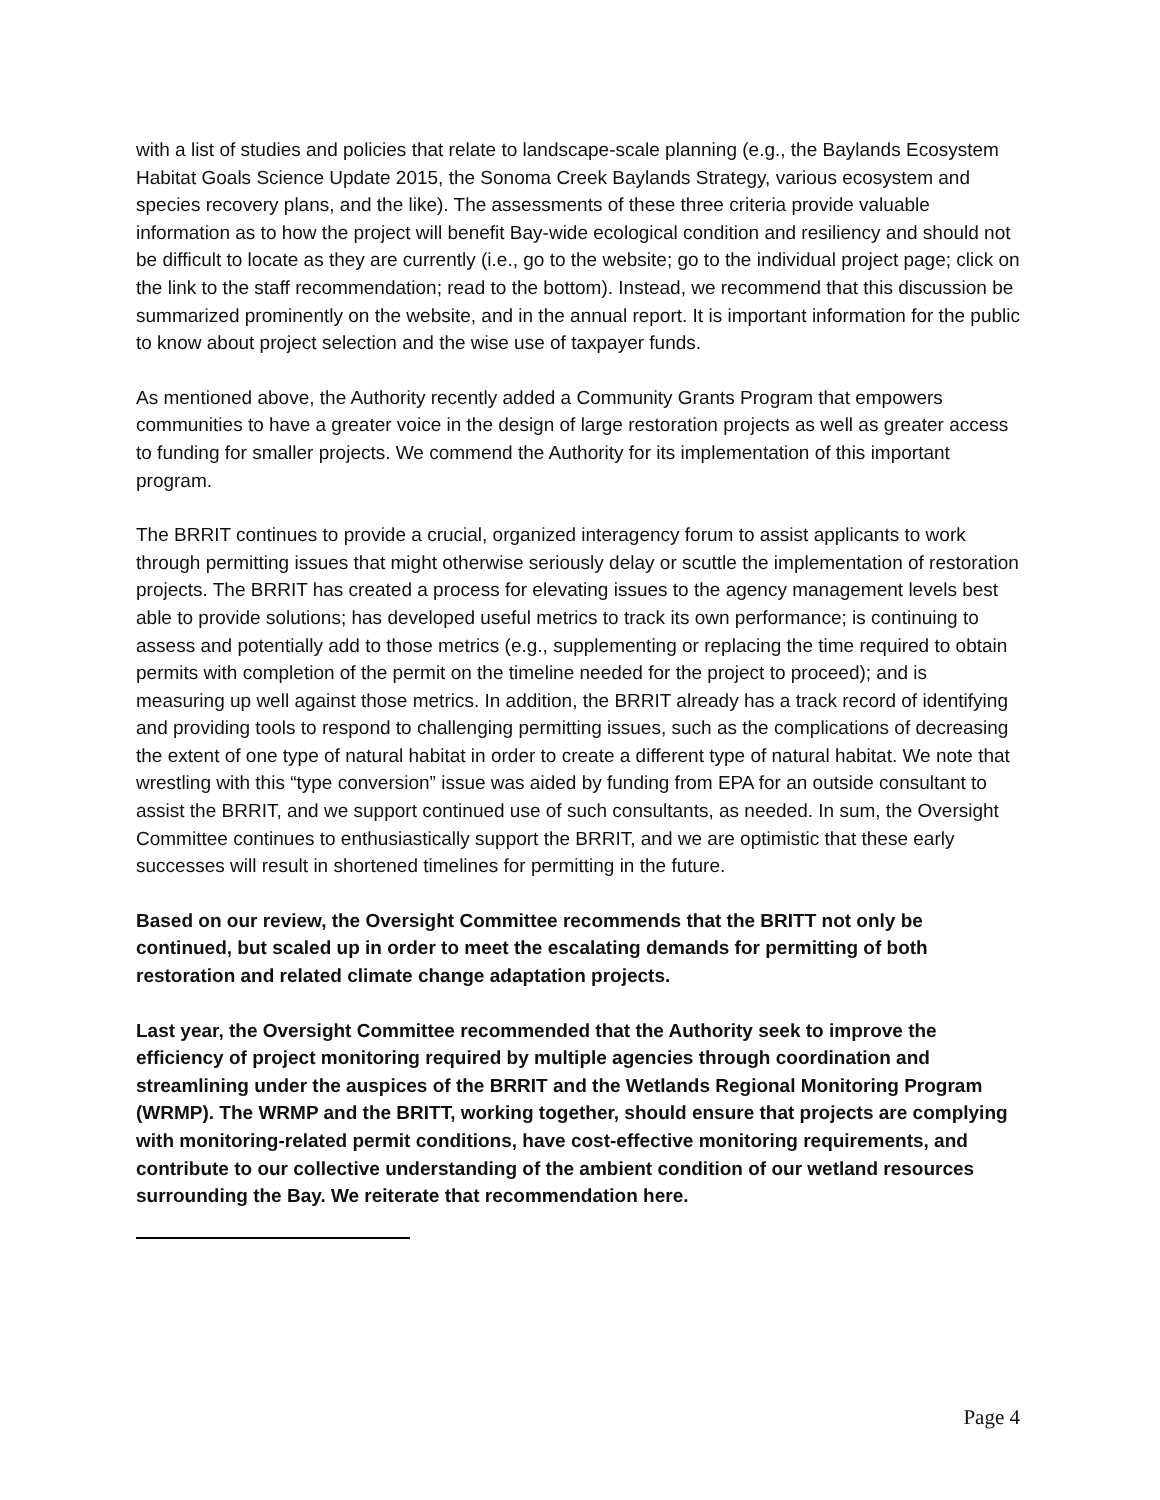with a list of studies and policies that relate to landscape-scale planning (e.g., the Baylands Ecosystem Habitat Goals Science Update 2015, the Sonoma Creek Baylands Strategy, various ecosystem and species recovery plans, and the like). The assessments of these three criteria provide valuable information as to how the project will benefit Bay-wide ecological condition and resiliency and should not be difficult to locate as they are currently (i.e., go to the website; go to the individual project page; click on the link to the staff recommendation; read to the bottom). Instead, we recommend that this discussion be summarized prominently on the website, and in the annual report. It is important information for the public to know about project selection and the wise use of taxpayer funds.
As mentioned above, the Authority recently added a Community Grants Program that empowers communities to have a greater voice in the design of large restoration projects as well as greater access to funding for smaller projects. We commend the Authority for its implementation of this important program.
The BRRIT continues to provide a crucial, organized interagency forum to assist applicants to work through permitting issues that might otherwise seriously delay or scuttle the implementation of restoration projects. The BRRIT has created a process for elevating issues to the agency management levels best able to provide solutions; has developed useful metrics to track its own performance; is continuing to assess and potentially add to those metrics (e.g., supplementing or replacing the time required to obtain permits with completion of the permit on the timeline needed for the project to proceed); and is measuring up well against those metrics. In addition, the BRRIT already has a track record of identifying and providing tools to respond to challenging permitting issues, such as the complications of decreasing the extent of one type of natural habitat in order to create a different type of natural habitat. We note that wrestling with this “type conversion” issue was aided by funding from EPA for an outside consultant to assist the BRRIT, and we support continued use of such consultants, as needed. In sum, the Oversight Committee continues to enthusiastically support the BRRIT, and we are optimistic that these early successes will result in shortened timelines for permitting in the future.
Based on our review, the Oversight Committee recommends that the BRITT not only be continued, but scaled up in order to meet the escalating demands for permitting of both restoration and related climate change adaptation projects.
Last year, the Oversight Committee recommended that the Authority seek to improve the efficiency of project monitoring required by multiple agencies through coordination and streamlining under the auspices of the BRRIT and the Wetlands Regional Monitoring Program (WRMP). The WRMP and the BRITT, working together, should ensure that projects are complying with monitoring-related permit conditions, have cost-effective monitoring requirements, and contribute to our collective understanding of the ambient condition of our wetland resources surrounding the Bay. We reiterate that recommendation here.
Page 4